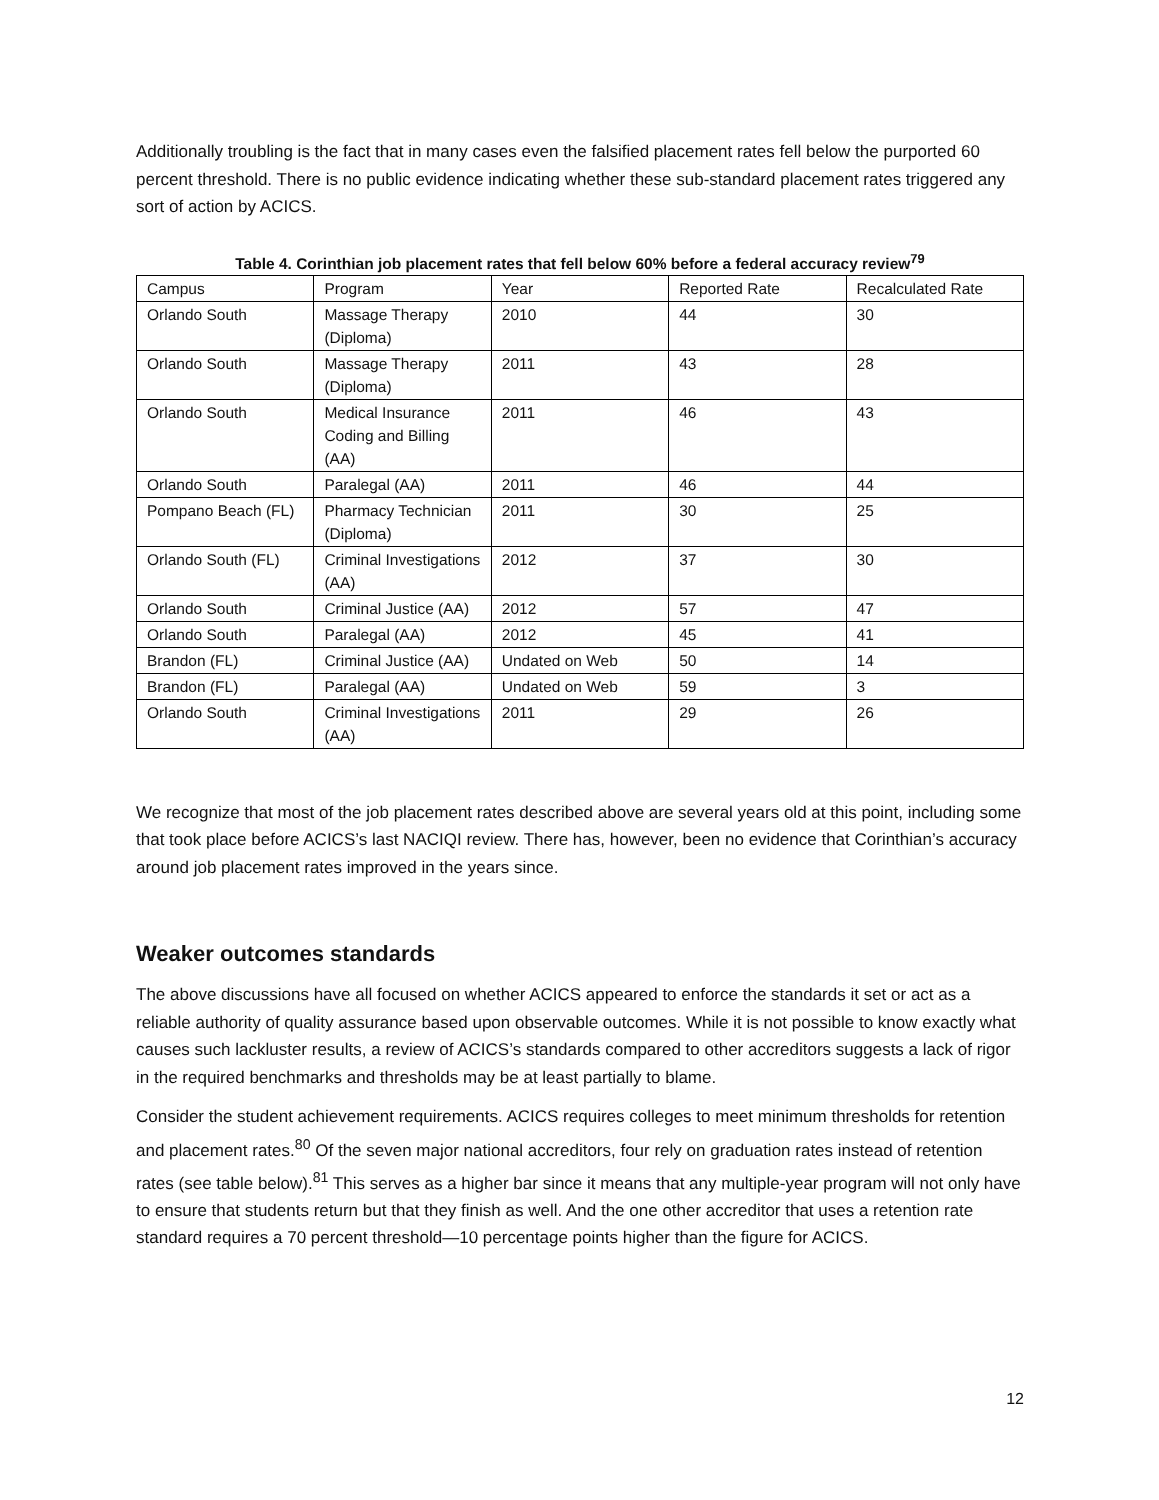Additionally troubling is the fact that in many cases even the falsified placement rates fell below the purported 60 percent threshold. There is no public evidence indicating whether these sub-standard placement rates triggered any sort of action by ACICS.
Table 4. Corinthian job placement rates that fell below 60% before a federal accuracy review<sup>79</sup>
| Campus | Program | Year | Reported Rate | Recalculated Rate |
| Orlando South | Massage Therapy (Diploma) | 2010 | 44 | 30 |
| Orlando South | Massage Therapy (Diploma) | 2011 | 43 | 28 |
| Orlando South | Medical Insurance Coding and Billing (AA) | 2011 | 46 | 43 |
| Orlando South | Paralegal (AA) | 2011 | 46 | 44 |
| Pompano Beach (FL) | Pharmacy Technician (Diploma) | 2011 | 30 | 25 |
| Orlando South (FL) | Criminal Investigations (AA) | 2012 | 37 | 30 |
| Orlando South | Criminal Justice (AA) | 2012 | 57 | 47 |
| Orlando South | Paralegal (AA) | 2012 | 45 | 41 |
| Brandon (FL) | Criminal Justice (AA) | Undated on Web | 50 | 14 |
| Brandon (FL) | Paralegal (AA) | Undated on Web | 59 | 3 |
| Orlando South | Criminal Investigations (AA) | 2011 | 29 | 26 |
We recognize that most of the job placement rates described above are several years old at this point, including some that took place before ACICS’s last NACIQI review. There has, however, been no evidence that Corinthian’s accuracy around job placement rates improved in the years since.
Weaker outcomes standards
The above discussions have all focused on whether ACICS appeared to enforce the standards it set or act as a reliable authority of quality assurance based upon observable outcomes. While it is not possible to know exactly what causes such lackluster results, a review of ACICS’s standards compared to other accreditors suggests a lack of rigor in the required benchmarks and thresholds may be at least partially to blame.
Consider the student achievement requirements. ACICS requires colleges to meet minimum thresholds for retention and placement rates.<sup>80</sup> Of the seven major national accreditors, four rely on graduation rates instead of retention rates (see table below).<sup>81</sup> This serves as a higher bar since it means that any multiple-year program will not only have to ensure that students return but that they finish as well. And the one other accreditor that uses a retention rate standard requires a 70 percent threshold—10 percentage points higher than the figure for ACICS.
12